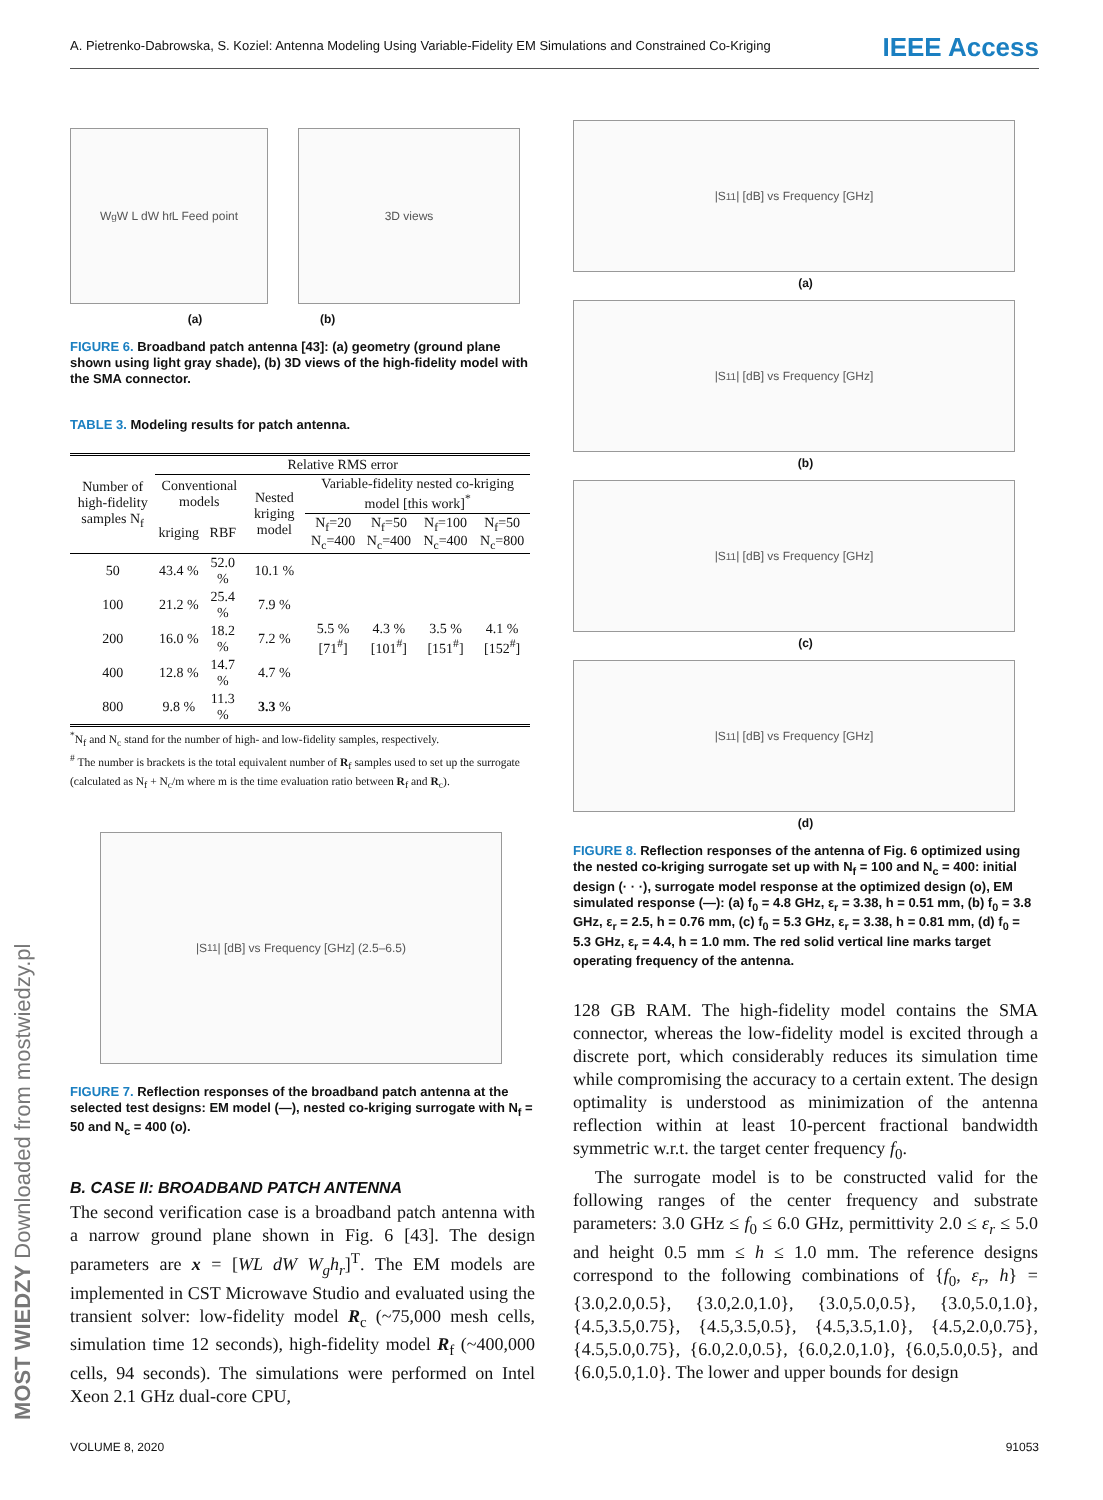A. Pietrenko-Dabrowska, S. Koziel: Antenna Modeling Using Variable-Fidelity EM Simulations and Constrained Co-Kriging IEEE Access
W<sub>g</sub> W L dW h<sub>f</sub>L Feed point 3D views
(a) (b)
FIGURE 6. Broadband patch antenna [43]: (a) geometry (ground plane shown using light gray shade), (b) 3D views of the high-fidelity model with the SMA connector.
TABLE 3. Modeling results for patch antenna.
| Number of high-fidelity samples N<sub>f</sub> | Relative RMS error | | | | | | |
| --- | --- | --- | --- | --- | --- | --- | --- |
| | Conventional models | | Nested kriging model | Variable-fidelity nested co-kriging model [this work]<sup>*</sup> | | | |
| | kriging | RBF | | N<sub>f</sub>=20 N<sub>c</sub>=400 | N<sub>f</sub>=50 N<sub>c</sub>=400 | N<sub>f</sub>=100 N<sub>c</sub>=400 | N<sub>f</sub>=50 N<sub>c</sub>=800 |
| 50 | 43.4 % | 52.0 % | 10.1 % | 5.5 % [71<sup>#</sup>] | 4.3 % [101<sup>#</sup>] | 3.5 % [151<sup>#</sup>] | 4.1 % [152<sup>#</sup>] |
| 100 | 21.2 % | 25.4 % | 7.9 % | | | | |
| 200 | 16.0 % | 18.2 % | 7.2 % | | | | |
| 400 | 12.8 % | 14.7 % | 4.7 % | | | | |
| 800 | 9.8 % | 11.3 % | 3.3 % | | | | |
<sup>*</sup> N<sub>f</sub> and N<sub>c</sub> stand for the number of high- and low-fidelity samples, respectively.
<sup>#</sup> The number is brackets is the total equivalent number of R<sub>f</sub> samples used to set up the surrogate (calculated as N<sub>f</sub> + N<sub>c</sub>/m where m is the time evaluation ratio between R<sub>f</sub> and R<sub>c</sub>).
|S<sub>11</sub>| [dB] vs Frequency [GHz] (2.5–6.5)
FIGURE 7. Reflection responses of the broadband patch antenna at the selected test designs: EM model (—), nested co-kriging surrogate with N<sub>f</sub> = 50 and N<sub>c</sub> = 400 (o).
B. CASE II: BROADBAND PATCH ANTENNA
The second verification case is a broadband patch antenna with a narrow ground plane shown in Fig. 6 [43]. The design parameters are x = [WL dW W<sub>g</sub>h<sub>r</sub>]<sup>T</sup>. The EM models are implemented in CST Microwave Studio and evaluated using the transient solver: low-fidelity model R<sub>c</sub> (~75,000 mesh cells, simulation time 12 seconds), high-fidelity model R<sub>f</sub> (~400,000 cells, 94 seconds). The simulations were performed on Intel Xeon 2.1 GHz dual-core CPU,
|S<sub>11</sub>| [dB] vs Frequency [GHz]
(a)
|S<sub>11</sub>| [dB] vs Frequency [GHz]
(b)
|S<sub>11</sub>| [dB] vs Frequency [GHz]
(c)
|S<sub>11</sub>| [dB] vs Frequency [GHz]
(d)
FIGURE 8. Reflection responses of the antenna of Fig. 6 optimized using the nested co-kriging surrogate set up with N<sub>f</sub> = 100 and N<sub>c</sub> = 400: initial design (· · ·), surrogate model response at the optimized design (o), EM simulated response (—): (a) f<sub>0</sub> = 4.8 GHz, ε<sub>r</sub> = 3.38, h = 0.51 mm, (b) f<sub>0</sub> = 3.8 GHz, ε<sub>r</sub> = 2.5, h = 0.76 mm, (c) f<sub>0</sub> = 5.3 GHz, ε<sub>r</sub> = 3.38, h = 0.81 mm, (d) f<sub>0</sub> = 5.3 GHz, ε<sub>r</sub> = 4.4, h = 1.0 mm. The red solid vertical line marks target operating frequency of the antenna.
128 GB RAM. The high-fidelity model contains the SMA connector, whereas the low-fidelity model is excited through a discrete port, which considerably reduces its simulation time while compromising the accuracy to a certain extent. The design optimality is understood as minimization of the antenna reflection within at least 10-percent fractional bandwidth symmetric w.r.t. the target center frequency f<sub>0</sub>.
The surrogate model is to be constructed valid for the following ranges of the center frequency and substrate parameters: 3.0 GHz ≤ f<sub>0</sub> ≤ 6.0 GHz, permittivity 2.0 ≤ ε<sub>r</sub> ≤ 5.0 and height 0.5 mm ≤ h ≤ 1.0 mm. The reference designs correspond to the following combinations of {f<sub>0</sub>, ε<sub>r</sub>, h} = {3.0,2.0,0.5}, {3.0,2.0,1.0}, {3.0,5.0,0.5}, {3.0,5.0,1.0}, {4.5,3.5,0.75}, {4.5,3.5,0.5}, {4.5,3.5,1.0}, {4.5,2.0,0.75}, {4.5,5.0,0.75}, {6.0,2.0,0.5}, {6.0,2.0,1.0}, {6.0,5.0,0.5}, and {6.0,5.0,1.0}. The lower and upper bounds for design
VOLUME 8, 2020 91053
MOST WIEDZY Downloaded from mostwiedzy.pl